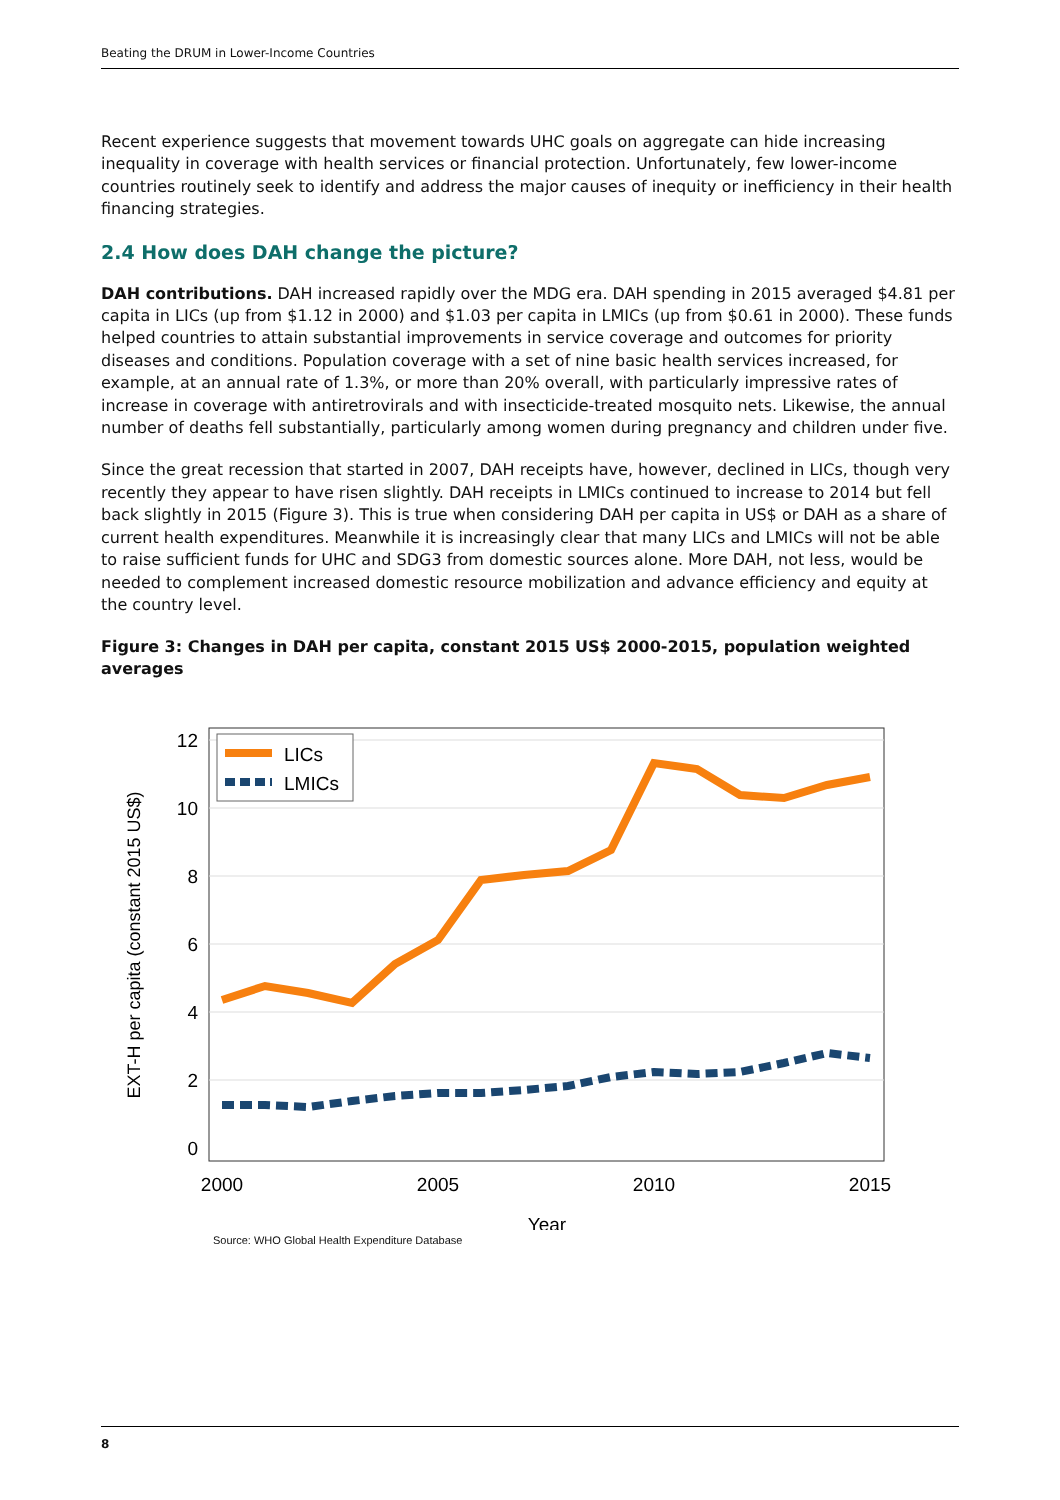Beating the DRUM in Lower-Income Countries
Recent experience suggests that movement towards UHC goals on aggregate can hide increasing inequality in coverage with health services or financial protection. Unfortunately, few lower-income countries routinely seek to identify and address the major causes of inequity or inefficiency in their health financing strategies.
2.4 How does DAH change the picture?
DAH contributions. DAH increased rapidly over the MDG era. DAH spending in 2015 averaged $4.81 per capita in LICs (up from $1.12 in 2000) and $1.03 per capita in LMICs (up from $0.61 in 2000). These funds helped countries to attain substantial improvements in service coverage and outcomes for priority diseases and conditions. Population coverage with a set of nine basic health services increased, for example, at an annual rate of 1.3%, or more than 20% overall, with particularly impressive rates of increase in coverage with antiretrovirals and with insecticide-treated mosquito nets. Likewise, the annual number of deaths fell substantially, particularly among women during pregnancy and children under five.
Since the great recession that started in 2007, DAH receipts have, however, declined in LICs, though very recently they appear to have risen slightly. DAH receipts in LMICs continued to increase to 2014 but fell back slightly in 2015 (Figure 3). This is true when considering DAH per capita in US$ or DAH as a share of current health expenditures. Meanwhile it is increasingly clear that many LICs and LMICs will not be able to raise sufficient funds for UHC and SDG3 from domestic sources alone. More DAH, not less, would be needed to complement increased domestic resource mobilization and advance efficiency and equity at the country level.
Figure 3: Changes in DAH per capita, constant 2015 US$ 2000-2015, population weighted averages
12
10
8
6
4
2
0
2000
2005
2010
2015
Year
EXT-H per capita (constant 2015 US$)
LICs
LMICs
Source: WHO Global Health Expenditure Database
8